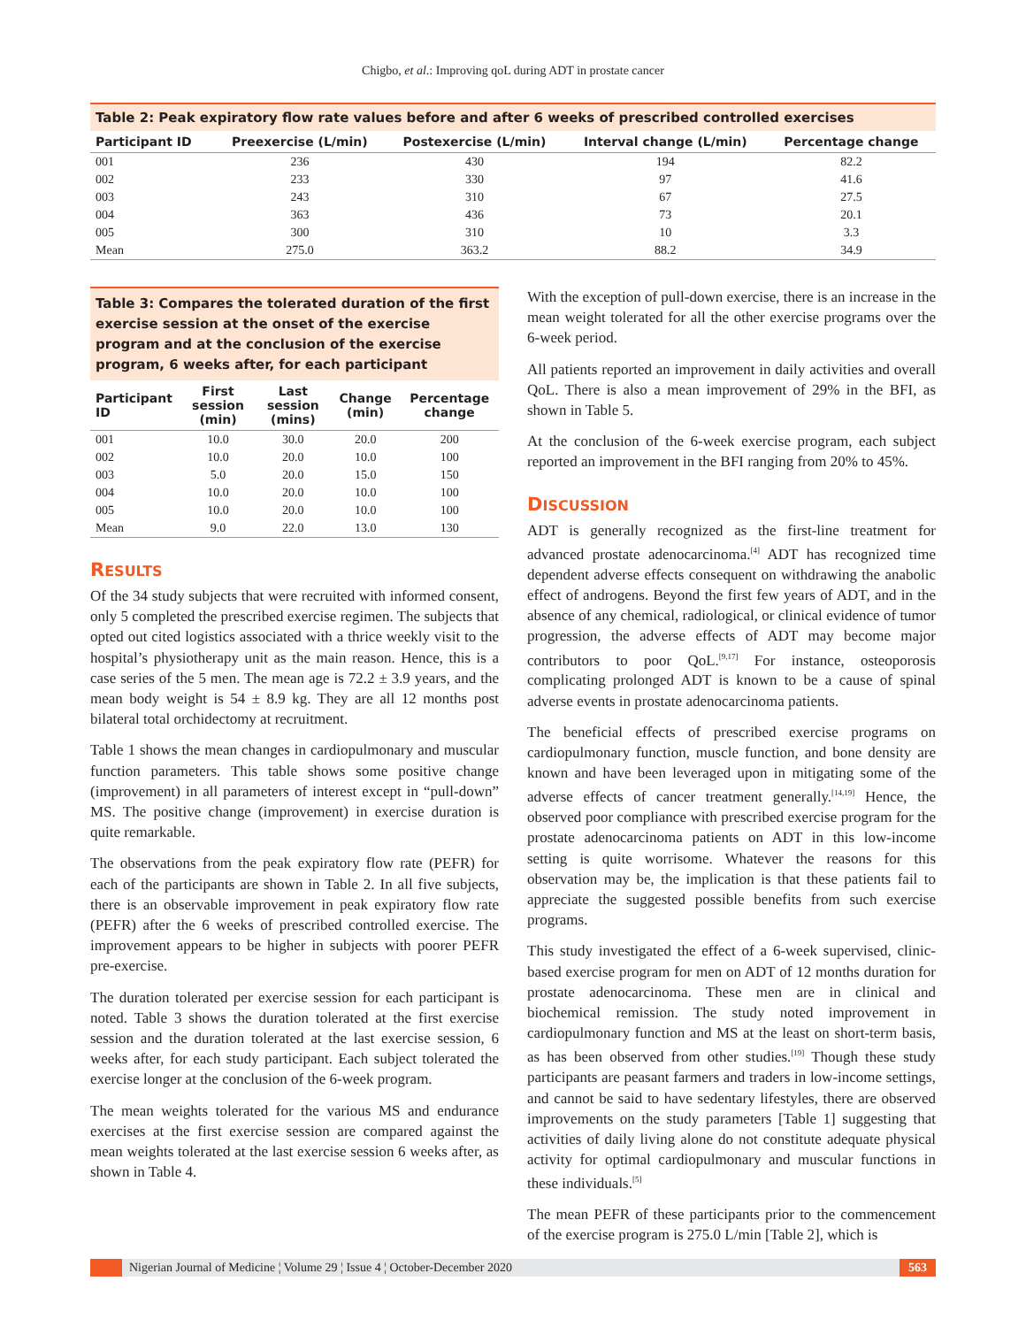Chigbo, et al.: Improving qoL during ADT in prostate cancer
Table 2: Peak expiratory flow rate values before and after 6 weeks of prescribed controlled exercises
| Participant ID | Preexercise (L/min) | Postexercise (L/min) | Interval change (L/min) | Percentage change |
| --- | --- | --- | --- | --- |
| 001 | 236 | 430 | 194 | 82.2 |
| 002 | 233 | 330 | 97 | 41.6 |
| 003 | 243 | 310 | 67 | 27.5 |
| 004 | 363 | 436 | 73 | 20.1 |
| 005 | 300 | 310 | 10 | 3.3 |
| Mean | 275.0 | 363.2 | 88.2 | 34.9 |
Table 3: Compares the tolerated duration of the first exercise session at the onset of the exercise program and at the conclusion of the exercise program, 6 weeks after, for each participant
| Participant ID | First session (min) | Last session (mins) | Change (min) | Percentage change |
| --- | --- | --- | --- | --- |
| 001 | 10.0 | 30.0 | 20.0 | 200 |
| 002 | 10.0 | 20.0 | 10.0 | 100 |
| 003 | 5.0 | 20.0 | 15.0 | 150 |
| 004 | 10.0 | 20.0 | 10.0 | 100 |
| 005 | 10.0 | 20.0 | 10.0 | 100 |
| Mean | 9.0 | 22.0 | 13.0 | 130 |
RESULTS
Of the 34 study subjects that were recruited with informed consent, only 5 completed the prescribed exercise regimen. The subjects that opted out cited logistics associated with a thrice weekly visit to the hospital’s physiotherapy unit as the main reason. Hence, this is a case series of the 5 men. The mean age is 72.2 ± 3.9 years, and the mean body weight is 54 ± 8.9 kg. They are all 12 months post bilateral total orchidectomy at recruitment.
Table 1 shows the mean changes in cardiopulmonary and muscular function parameters. This table shows some positive change (improvement) in all parameters of interest except in “pull-down” MS. The positive change (improvement) in exercise duration is quite remarkable.
The observations from the peak expiratory flow rate (PEFR) for each of the participants are shown in Table 2. In all five subjects, there is an observable improvement in peak expiratory flow rate (PEFR) after the 6 weeks of prescribed controlled exercise. The improvement appears to be higher in subjects with poorer PEFR pre-exercise.
The duration tolerated per exercise session for each participant is noted. Table 3 shows the duration tolerated at the first exercise session and the duration tolerated at the last exercise session, 6 weeks after, for each study participant. Each subject tolerated the exercise longer at the conclusion of the 6-week program.
The mean weights tolerated for the various MS and endurance exercises at the first exercise session are compared against the mean weights tolerated at the last exercise session 6 weeks after, as shown in Table 4.
With the exception of pull-down exercise, there is an increase in the mean weight tolerated for all the other exercise programs over the 6-week period.
All patients reported an improvement in daily activities and overall QoL. There is also a mean improvement of 29% in the BFI, as shown in Table 5.
At the conclusion of the 6-week exercise program, each subject reported an improvement in the BFI ranging from 20% to 45%.
DISCUSSION
ADT is generally recognized as the first-line treatment for advanced prostate adenocarcinoma.<sup>[4]</sup> ADT has recognized time dependent adverse effects consequent on withdrawing the anabolic effect of androgens. Beyond the first few years of ADT, and in the absence of any chemical, radiological, or clinical evidence of tumor progression, the adverse effects of ADT may become major contributors to poor QoL.<sup>[9,17]</sup> For instance, osteoporosis complicating prolonged ADT is known to be a cause of spinal adverse events in prostate adenocarcinoma patients.
The beneficial effects of prescribed exercise programs on cardiopulmonary function, muscle function, and bone density are known and have been leveraged upon in mitigating some of the adverse effects of cancer treatment generally.<sup>[14,19]</sup> Hence, the observed poor compliance with prescribed exercise program for the prostate adenocarcinoma patients on ADT in this low-income setting is quite worrisome. Whatever the reasons for this observation may be, the implication is that these patients fail to appreciate the suggested possible benefits from such exercise programs.
This study investigated the effect of a 6-week supervised, clinic-based exercise program for men on ADT of 12 months duration for prostate adenocarcinoma. These men are in clinical and biochemical remission. The study noted improvement in cardiopulmonary function and MS at the least on short-term basis, as has been observed from other studies.<sup>[19]</sup> Though these study participants are peasant farmers and traders in low-income settings, and cannot be said to have sedentary lifestyles, there are observed improvements on the study parameters [Table 1] suggesting that activities of daily living alone do not constitute adequate physical activity for optimal cardiopulmonary and muscular functions in these individuals.<sup>[5]</sup>
The mean PEFR of these participants prior to the commencement of the exercise program is 275.0 L/min [Table 2], which is
Nigerian Journal of Medicine ¦ Volume 29 ¦ Issue 4 ¦ October-December 2020 563